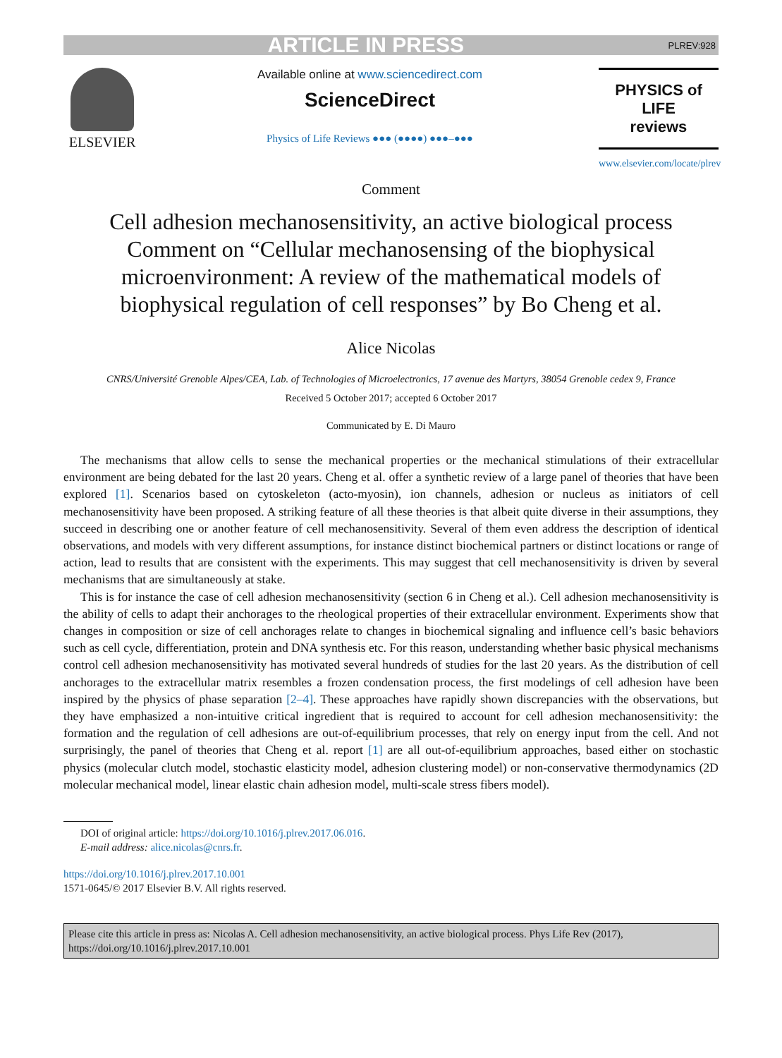ARTICLE IN PRESS PLREV:928
ELSEVIER
Available online at www.sciencedirect.com
ScienceDirect
Physics of Life Reviews ●●● (●●●●) ●●●–●●●
PHYSICS of LIFE
reviews
www.elsevier.com/locate/plrev
Comment
Cell adhesion mechanosensitivity, an active biological process Comment on “Cellular mechanosensing of the biophysical microenvironment: A review of the mathematical models of biophysical regulation of cell responses” by Bo Cheng et al.
Alice Nicolas
CNRS/Université Grenoble Alpes/CEA, Lab. of Technologies of Microelectronics, 17 avenue des Martyrs, 38054 Grenoble cedex 9, France
Received 5 October 2017; accepted 6 October 2017
Communicated by E. Di Mauro
The mechanisms that allow cells to sense the mechanical properties or the mechanical stimulations of their extracellular environment are being debated for the last 20 years. Cheng et al. offer a synthetic review of a large panel of theories that have been explored [1]. Scenarios based on cytoskeleton (acto-myosin), ion channels, adhesion or nucleus as initiators of cell mechanosensitivity have been proposed. A striking feature of all these theories is that albeit quite diverse in their assumptions, they succeed in describing one or another feature of cell mechanosensitivity. Several of them even address the description of identical observations, and models with very different assumptions, for instance distinct biochemical partners or distinct locations or range of action, lead to results that are consistent with the experiments. This may suggest that cell mechanosensitivity is driven by several mechanisms that are simultaneously at stake.
This is for instance the case of cell adhesion mechanosensitivity (section 6 in Cheng et al.). Cell adhesion mechanosensitivity is the ability of cells to adapt their anchorages to the rheological properties of their extracellular environment. Experiments show that changes in composition or size of cell anchorages relate to changes in biochemical signaling and influence cell’s basic behaviors such as cell cycle, differentiation, protein and DNA synthesis etc. For this reason, understanding whether basic physical mechanisms control cell adhesion mechanosensitivity has motivated several hundreds of studies for the last 20 years. As the distribution of cell anchorages to the extracellular matrix resembles a frozen condensation process, the first modelings of cell adhesion have been inspired by the physics of phase separation [2–4]. These approaches have rapidly shown discrepancies with the observations, but they have emphasized a non-intuitive critical ingredient that is required to account for cell adhesion mechanosensitivity: the formation and the regulation of cell adhesions are out-of-equilibrium processes, that rely on energy input from the cell. And not surprisingly, the panel of theories that Cheng et al. report [1] are all out-of-equilibrium approaches, based either on stochastic physics (molecular clutch model, stochastic elasticity model, adhesion clustering model) or non-conservative thermodynamics (2D molecular mechanical model, linear elastic chain adhesion model, multi-scale stress fibers model).
DOI of original article: https://doi.org/10.1016/j.plrev.2017.06.016.
E-mail address: alice.nicolas@cnrs.fr.
https://doi.org/10.1016/j.plrev.2017.10.001
1571-0645/© 2017 Elsevier B.V. All rights reserved.
Please cite this article in press as: Nicolas A. Cell adhesion mechanosensitivity, an active biological process. Phys Life Rev (2017), https://doi.org/10.1016/j.plrev.2017.10.001